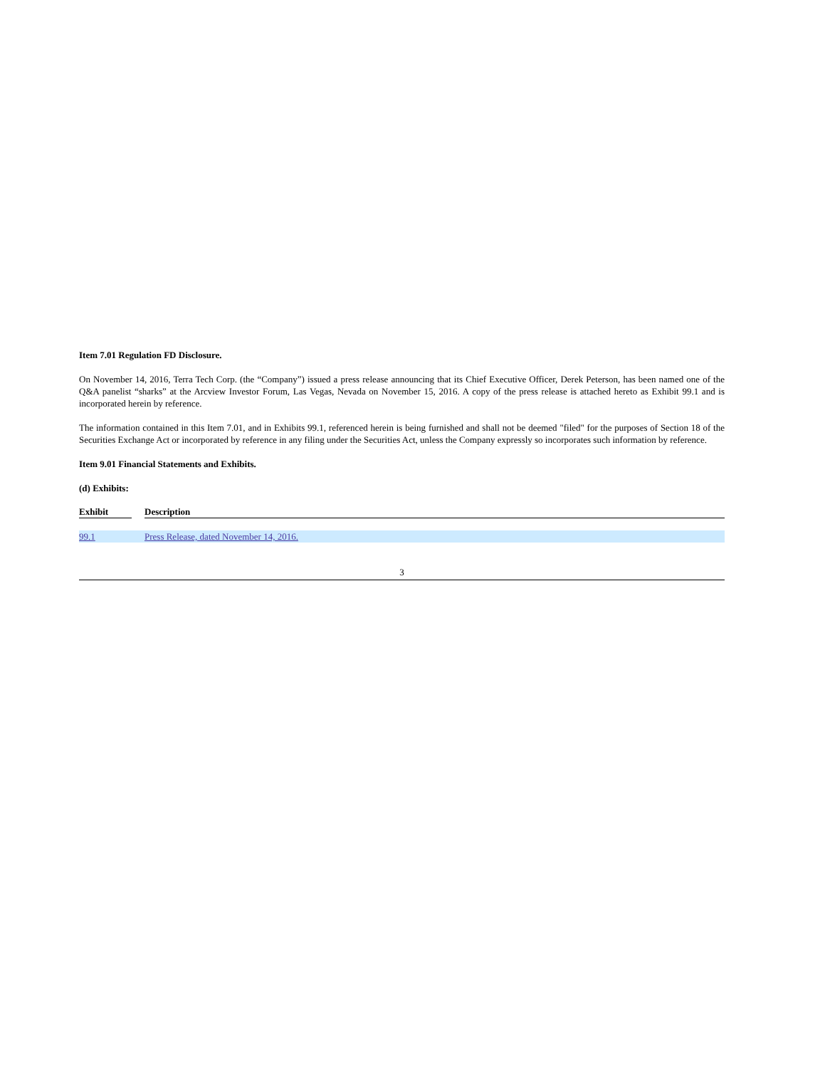Item 7.01 Regulation FD Disclosure.
On November 14, 2016, Terra Tech Corp. (the “Company”) issued a press release announcing that its Chief Executive Officer, Derek Peterson, has been named one of the Q&A panelist “sharks” at the Arcview Investor Forum, Las Vegas, Nevada on November 15, 2016. A copy of the press release is attached hereto as Exhibit 99.1 and is incorporated herein by reference.
The information contained in this Item 7.01, and in Exhibits 99.1, referenced herein is being furnished and shall not be deemed "filed" for the purposes of Section 18 of the Securities Exchange Act or incorporated by reference in any filing under the Securities Act, unless the Company expressly so incorporates such information by reference.
Item 9.01 Financial Statements and Exhibits.
(d) Exhibits:
| Exhibit | | Description |
| --- | --- | --- |
| 99.1 | | Press Release, dated November 14, 2016. |
3